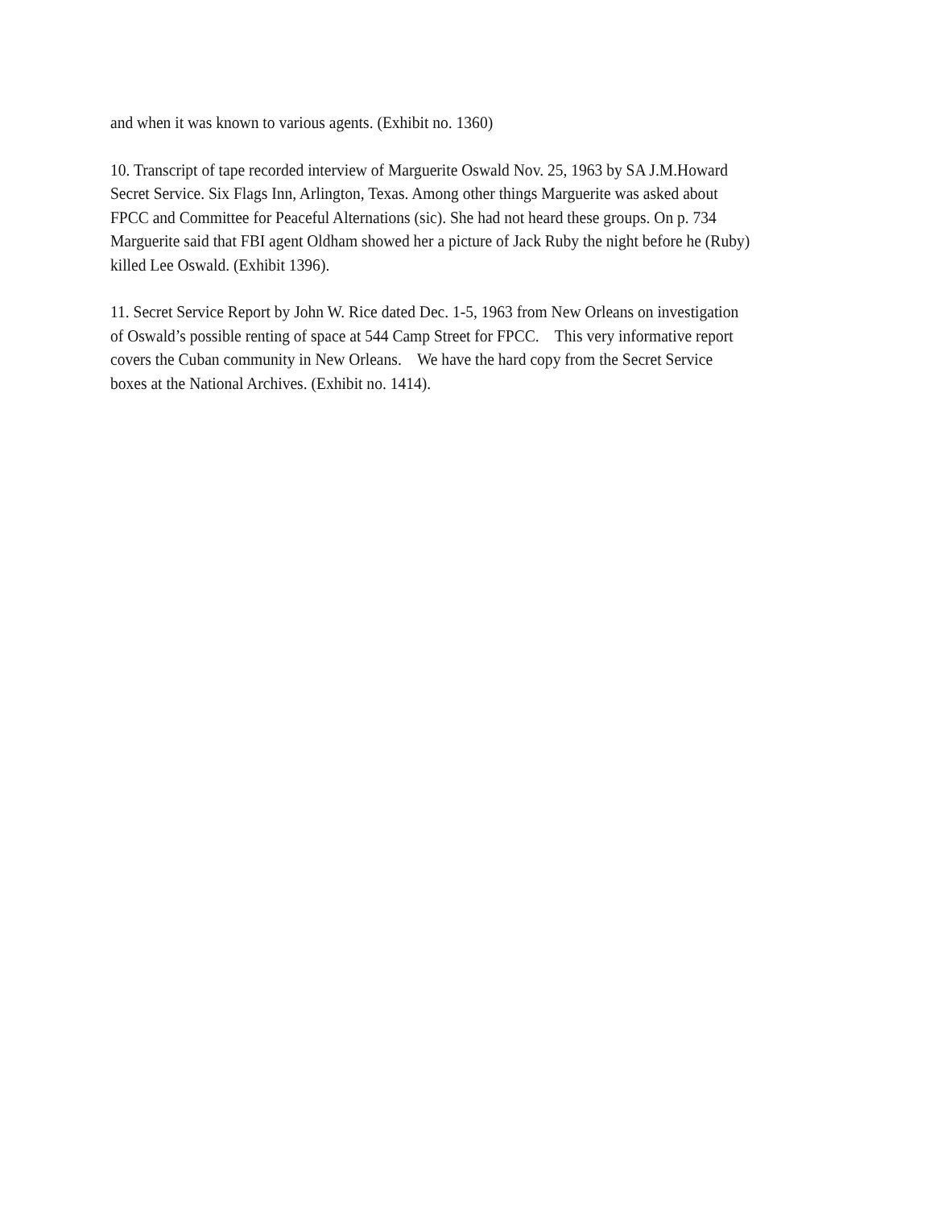and when it was known to various agents. (Exhibit no. 1360)
10. Transcript of tape recorded interview of Marguerite Oswald Nov. 25, 1963 by SA J.M.Howard
Secret Service. Six Flags Inn, Arlington, Texas. Among other things Marguerite was asked about
FPCC and Committee for Peaceful Alternations (sic). She had not heard these groups. On p. 734
Marguerite said that FBI agent Oldham showed her a picture of Jack Ruby the night before he (Ruby)
killed Lee Oswald. (Exhibit 1396).
11. Secret Service Report by John W. Rice dated Dec. 1-5, 1963 from New Orleans on investigation
of Oswald’s possible renting of space at 544 Camp Street for FPCC. This very informative report
covers the Cuban community in New Orleans. We have the hard copy from the Secret Service
boxes at the National Archives. (Exhibit no. 1414).